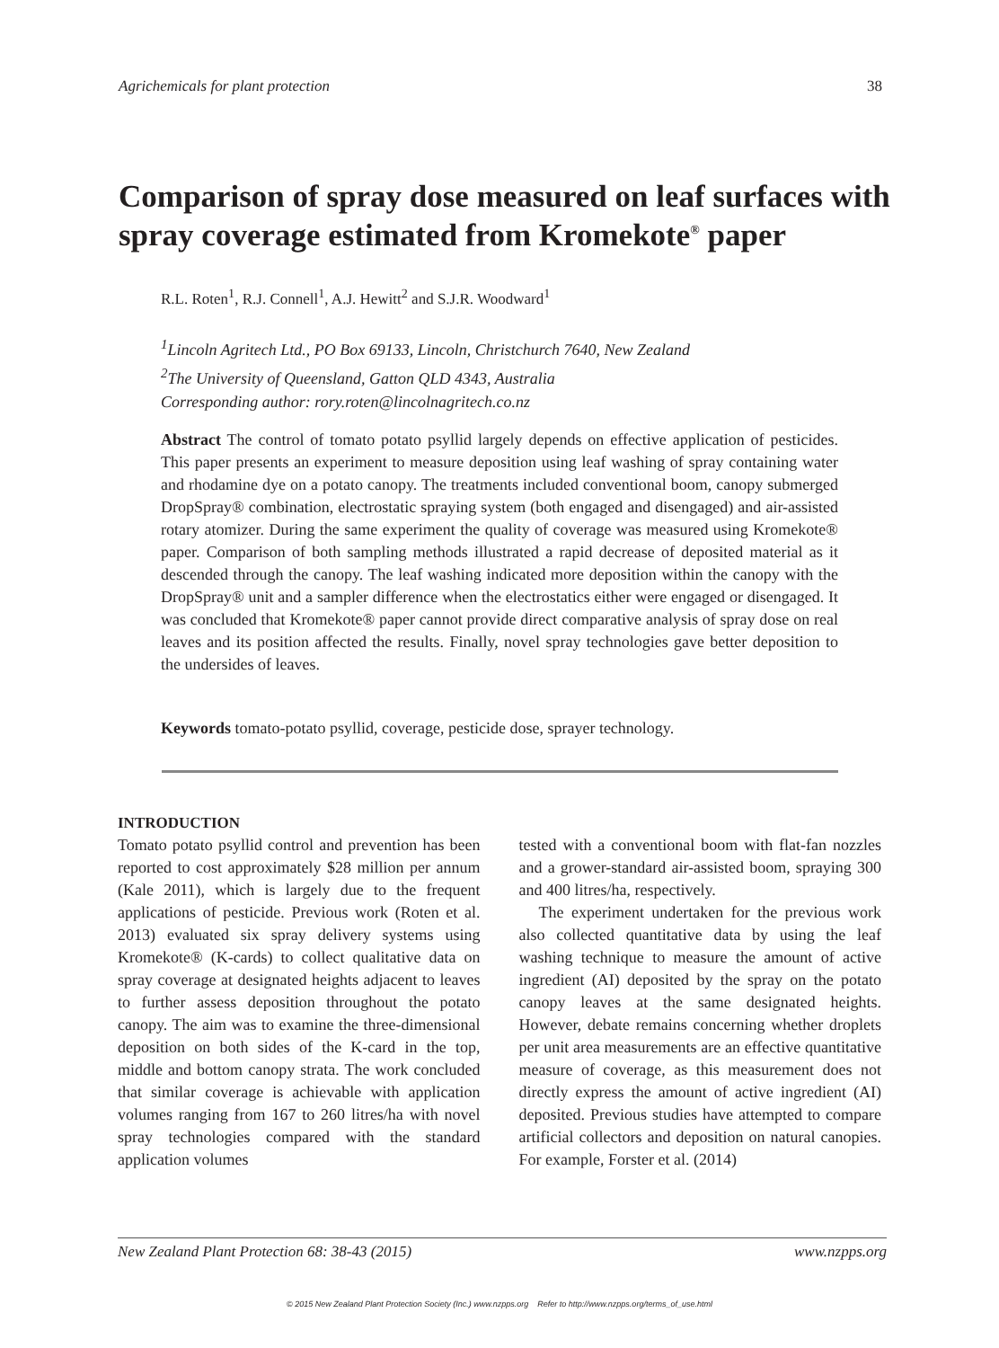Agrichemicals for plant protection 38
Comparison of spray dose measured on leaf surfaces with spray coverage estimated from Kromekote<sup>®</sup> paper
R.L. Roten<sup>1</sup>, R.J. Connell<sup>1</sup>, A.J. Hewitt<sup>2</sup> and S.J.R. Woodward<sup>1</sup>
<sup>1</sup> Lincoln Agritech Ltd., PO Box 69133, Lincoln, Christchurch 7640, New Zealand
<sup>2</sup> The University of Queensland, Gatton QLD 4343, Australia
Corresponding author: rory.roten@lincolnagritech.co.nz
Abstract The control of tomato potato psyllid largely depends on effective application of pesticides. This paper presents an experiment to measure deposition using leaf washing of spray containing water and rhodamine dye on a potato canopy. The treatments included conventional boom, canopy submerged DropSpray® combination, electrostatic spraying system (both engaged and disengaged) and air-assisted rotary atomizer. During the same experiment the quality of coverage was measured using Kromekote® paper. Comparison of both sampling methods illustrated a rapid decrease of deposited material as it descended through the canopy. The leaf washing indicated more deposition within the canopy with the DropSpray® unit and a sampler difference when the electrostatics either were engaged or disengaged. It was concluded that Kromekote® paper cannot provide direct comparative analysis of spray dose on real leaves and its position affected the results. Finally, novel spray technologies gave better deposition to the undersides of leaves.
Keywords tomato-potato psyllid, coverage, pesticide dose, sprayer technology.
INTRODUCTION
Tomato potato psyllid control and prevention has been reported to cost approximately $28 million per annum (Kale 2011), which is largely due to the frequent applications of pesticide. Previous work (Roten et al. 2013) evaluated six spray delivery systems using Kromekote® (K-cards) to collect qualitative data on spray coverage at designated heights adjacent to leaves to further assess deposition throughout the potato canopy. The aim was to examine the three-dimensional deposition on both sides of the K-card in the top, middle and bottom canopy strata. The work concluded that similar coverage is achievable with application volumes ranging from 167 to 260 litres/ha with novel spray technologies compared with the standard application volumes
tested with a conventional boom with flat-fan nozzles and a grower-standard air-assisted boom, spraying 300 and 400 litres/ha, respectively.
The experiment undertaken for the previous work also collected quantitative data by using the leaf washing technique to measure the amount of active ingredient (AI) deposited by the spray on the potato canopy leaves at the same designated heights. However, debate remains concerning whether droplets per unit area measurements are an effective quantitative measure of coverage, as this measurement does not directly express the amount of active ingredient (AI) deposited. Previous studies have attempted to compare artificial collectors and deposition on natural canopies. For example, Forster et al. (2014)
New Zealand Plant Protection 68: 38-43 (2015) www.nzpps.org
© 2015 New Zealand Plant Protection Society (Inc.) www.nzpps.org Refer to http://www.nzpps.org/terms_of_use.html